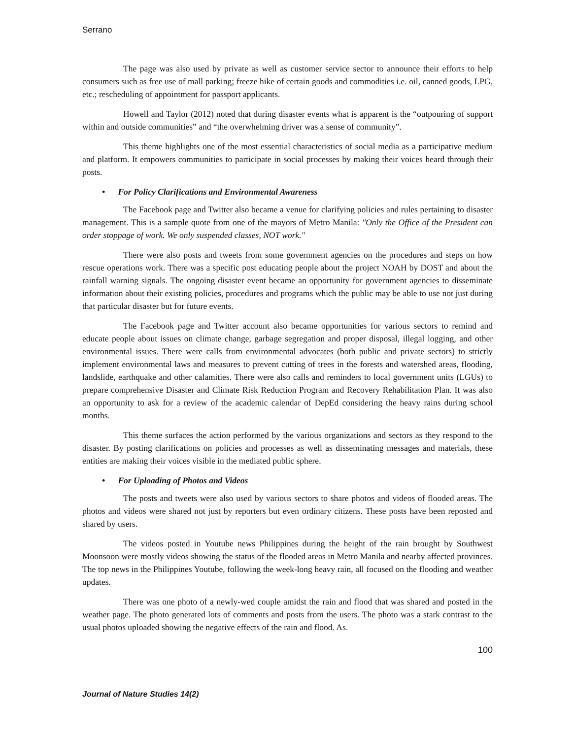Serrano
The page was also used by private as well as customer service sector to announce their efforts to help consumers such as free use of mall parking; freeze hike of certain goods and commodities i.e. oil, canned goods, LPG, etc.; rescheduling of appointment for passport applicants.
Howell and Taylor (2012) noted that during disaster events what is apparent is the “outpouring of support within and outside communities” and “the overwhelming driver was a sense of community”.
This theme highlights one of the most essential characteristics of social media as a participative medium and platform. It empowers communities to participate in social processes by making their voices heard through their posts.
• For Policy Clarifications and Environmental Awareness
The Facebook page and Twitter also became a venue for clarifying policies and rules pertaining to disaster management. This is a sample quote from one of the mayors of Metro Manila: "Only the Office of the President can order stoppage of work. We only suspended classes, NOT work."
There were also posts and tweets from some government agencies on the procedures and steps on how rescue operations work. There was a specific post educating people about the project NOAH by DOST and about the rainfall warning signals. The ongoing disaster event became an opportunity for government agencies to disseminate information about their existing policies, procedures and programs which the public may be able to use not just during that particular disaster but for future events.
The Facebook page and Twitter account also became opportunities for various sectors to remind and educate people about issues on climate change, garbage segregation and proper disposal, illegal logging, and other environmental issues. There were calls from environmental advocates (both public and private sectors) to strictly implement environmental laws and measures to prevent cutting of trees in the forests and watershed areas, flooding, landslide, earthquake and other calamities. There were also calls and reminders to local government units (LGUs) to prepare comprehensive Disaster and Climate Risk Reduction Program and Recovery Rehabilitation Plan. It was also an opportunity to ask for a review of the academic calendar of DepEd considering the heavy rains during school months.
This theme surfaces the action performed by the various organizations and sectors as they respond to the disaster. By posting clarifications on policies and processes as well as disseminating messages and materials, these entities are making their voices visible in the mediated public sphere.
• For Uploading of Photos and Videos
The posts and tweets were also used by various sectors to share photos and videos of flooded areas. The photos and videos were shared not just by reporters but even ordinary citizens. These posts have been reposted and shared by users.
The videos posted in Youtube news Philippines during the height of the rain brought by Southwest Moonsoon were mostly videos showing the status of the flooded areas in Metro Manila and nearby affected provinces. The top news in the Philippines Youtube, following the week-long heavy rain, all focused on the flooding and weather updates.
There was one photo of a newly-wed couple amidst the rain and flood that was shared and posted in the weather page. The photo generated lots of comments and posts from the users. The photo was a stark contrast to the usual photos uploaded showing the negative effects of the rain and flood. As.
100
Journal of Nature Studies 14(2)